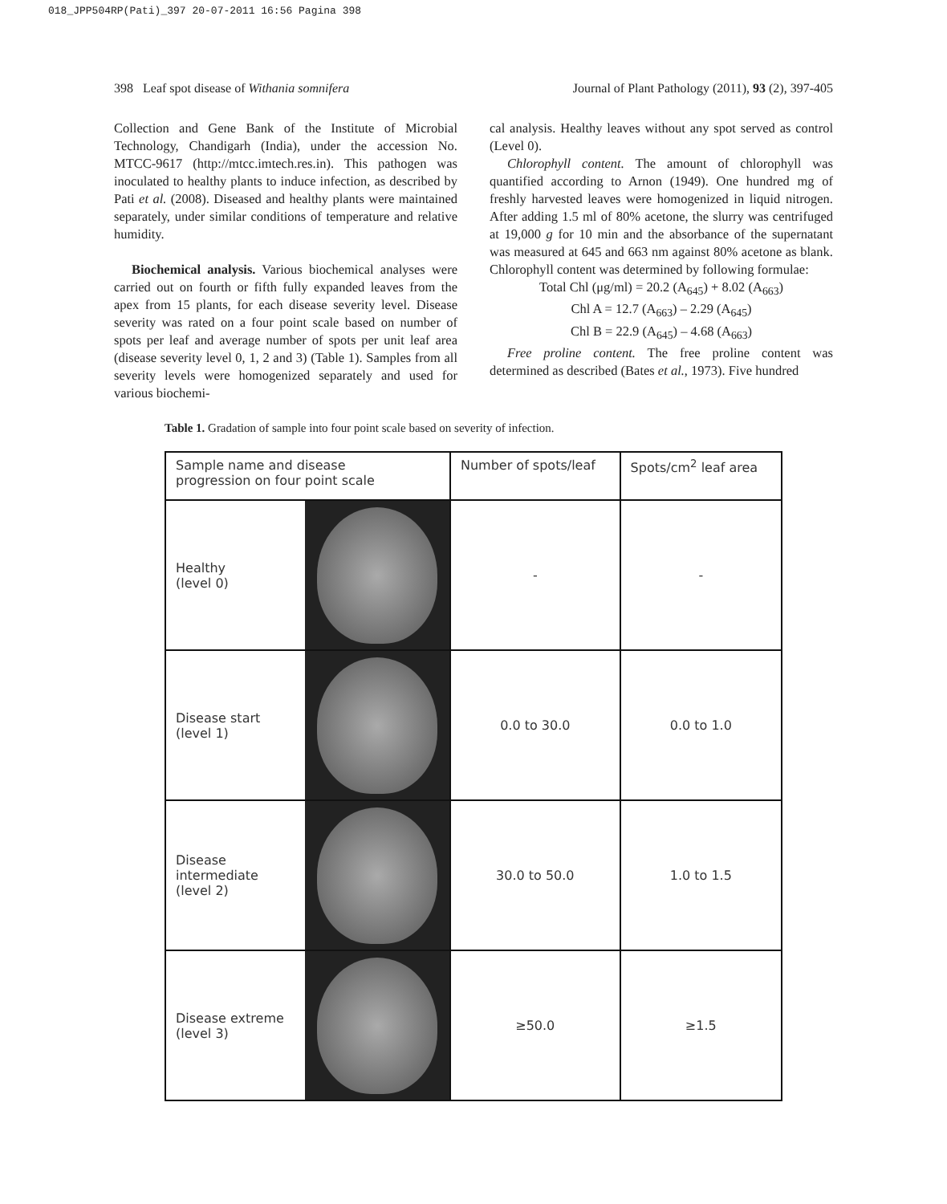018_JPP504RP(Pati)_397 20-07-2011 16:56 Pagina 398
398 Leaf spot disease of Withania somnifera Journal of Plant Pathology (2011), 93 (2), 397-405
Collection and Gene Bank of the Institute of Microbial Technology, Chandigarh (India), under the accession No. MTCC-9617 (http://mtcc.imtech.res.in). This pathogen was inoculated to healthy plants to induce infection, as described by Pati et al. (2008). Diseased and healthy plants were maintained separately, under similar conditions of temperature and relative humidity.
Biochemical analysis. Various biochemical analyses were carried out on fourth or fifth fully expanded leaves from the apex from 15 plants, for each disease severity level. Disease severity was rated on a four point scale based on number of spots per leaf and average number of spots per unit leaf area (disease severity level 0, 1, 2 and 3) (Table 1). Samples from all severity levels were homogenized separately and used for various biochemi-
cal analysis. Healthy leaves without any spot served as control (Level 0).
Chlorophyll content. The amount of chlorophyll was quantified according to Arnon (1949). One hundred mg of freshly harvested leaves were homogenized in liquid nitrogen. After adding 1.5 ml of 80% acetone, the slurry was centrifuged at 19,000 g for 10 min and the absorbance of the supernatant was measured at 645 and 663 nm against 80% acetone as blank. Chlorophyll content was determined by following formulae:
Total Chl (μg/ml) = 20.2 (A<sub>645</sub>) + 8.02 (A<sub>663</sub>)
Chl A = 12.7 (A<sub>663</sub>) – 2.29 (A<sub>645</sub>)
Chl B = 22.9 (A<sub>645</sub>) – 4.68 (A<sub>663</sub>)
Free proline content. The free proline content was determined as described (Bates et al., 1973). Five hundred
Table 1. Gradation of sample into four point scale based on severity of infection.
| Sample name and disease progression on four point scale | | Number of spots/leaf | Spots/cm<sup>2</sup> leaf area |
| --- | --- | --- | --- |
| Healthy (level 0) | | - | - |
| Disease start (level 1) | | 0.0 to 30.0 | 0.0 to 1.0 |
| Disease intermediate (level 2) | | 30.0 to 50.0 | 1.0 to 1.5 |
| Disease extreme (level 3) | | ≥50.0 | ≥1.5 |